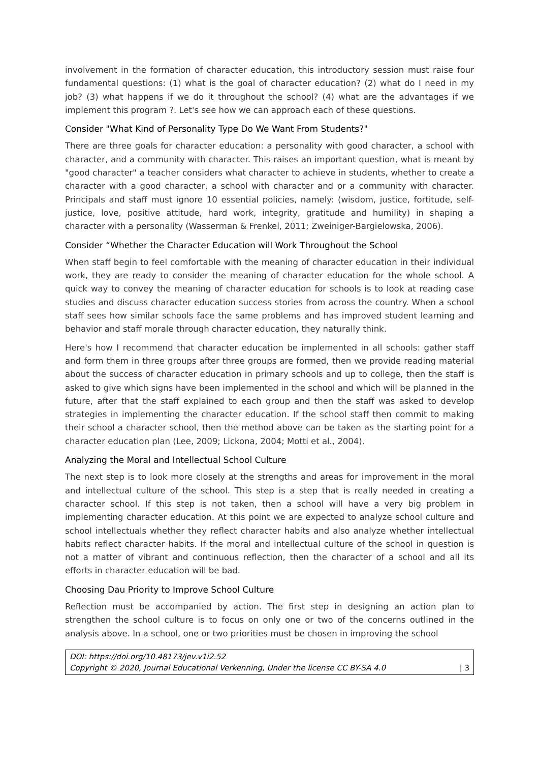involvement in the formation of character education, this introductory session must raise four fundamental questions: (1) what is the goal of character education? (2) what do I need in my job? (3) what happens if we do it throughout the school? (4) what are the advantages if we implement this program ?. Let's see how we can approach each of these questions.
Consider "What Kind of Personality Type Do We Want From Students?"
There are three goals for character education: a personality with good character, a school with character, and a community with character. This raises an important question, what is meant by "good character" a teacher considers what character to achieve in students, whether to create a character with a good character, a school with character and or a community with character. Principals and staff must ignore 10 essential policies, namely: (wisdom, justice, fortitude, self-justice, love, positive attitude, hard work, integrity, gratitude and humility) in shaping a character with a personality (Wasserman & Frenkel, 2011; Zweiniger-Bargielowska, 2006).
Consider “Whether the Character Education will Work Throughout the School
When staff begin to feel comfortable with the meaning of character education in their individual work, they are ready to consider the meaning of character education for the whole school. A quick way to convey the meaning of character education for schools is to look at reading case studies and discuss character education success stories from across the country. When a school staff sees how similar schools face the same problems and has improved student learning and behavior and staff morale through character education, they naturally think.
Here's how I recommend that character education be implemented in all schools: gather staff and form them in three groups after three groups are formed, then we provide reading material about the success of character education in primary schools and up to college, then the staff is asked to give which signs have been implemented in the school and which will be planned in the future, after that the staff explained to each group and then the staff was asked to develop strategies in implementing the character education. If the school staff then commit to making their school a character school, then the method above can be taken as the starting point for a character education plan (Lee, 2009; Lickona, 2004; Motti et al., 2004).
Analyzing the Moral and Intellectual School Culture
The next step is to look more closely at the strengths and areas for improvement in the moral and intellectual culture of the school. This step is a step that is really needed in creating a character school. If this step is not taken, then a school will have a very big problem in implementing character education. At this point we are expected to analyze school culture and school intellectuals whether they reflect character habits and also analyze whether intellectual habits reflect character habits. If the moral and intellectual culture of the school in question is not a matter of vibrant and continuous reflection, then the character of a school and all its efforts in character education will be bad.
Choosing Dau Priority to Improve School Culture
Reflection must be accompanied by action. The first step in designing an action plan to strengthen the school culture is to focus on only one or two of the concerns outlined in the analysis above. In a school, one or two priorities must be chosen in improving the school
DOI: https://doi.org/10.48173/jev.v1i2.52
Copyright © 2020, Journal Educational Verkenning, Under the license CC BY-SA 4.0
| 3